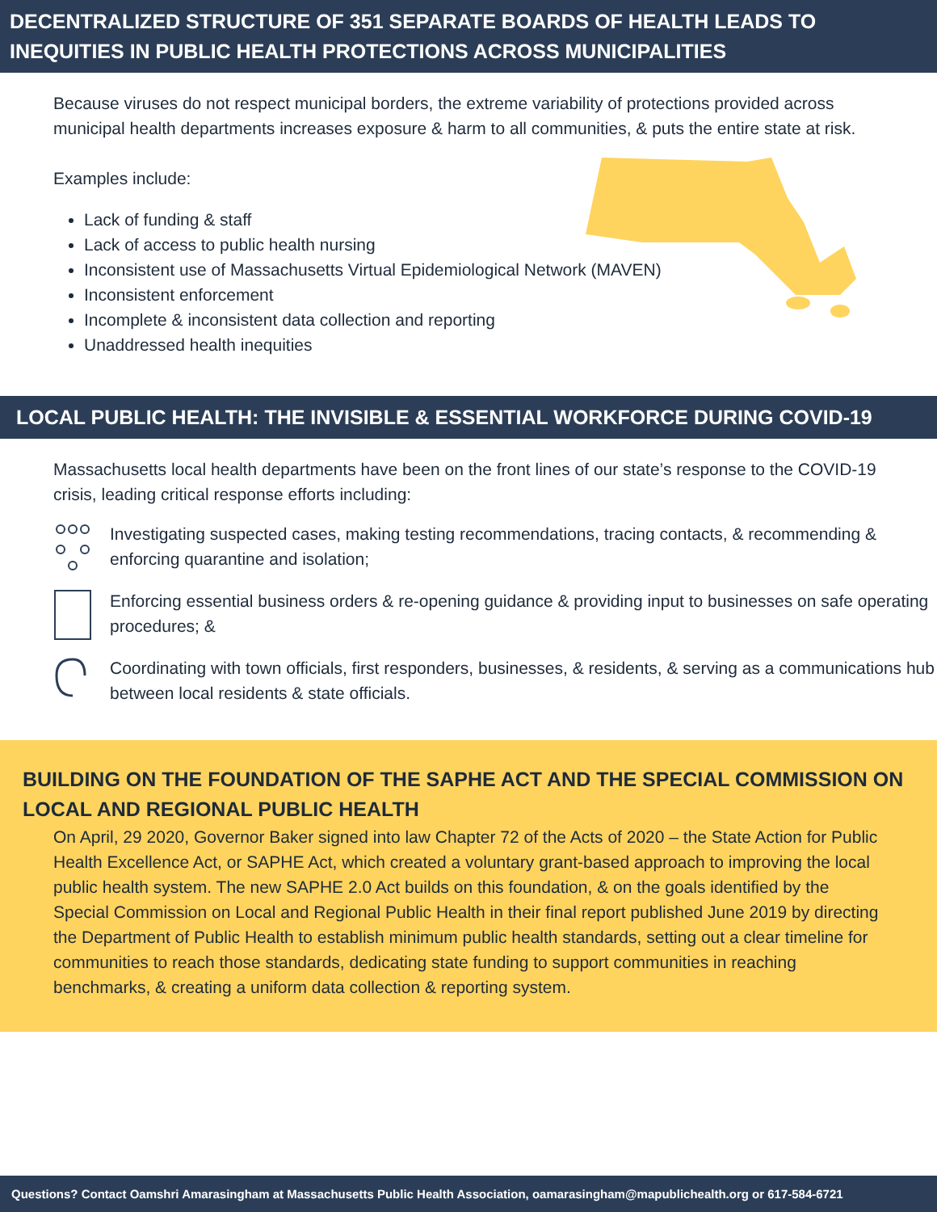DECENTRALIZED STRUCTURE OF 351 SEPARATE BOARDS OF HEALTH LEADS TO INEQUITIES IN PUBLIC HEALTH PROTECTIONS ACROSS MUNICIPALITIES
Because viruses do not respect municipal borders, the extreme variability of protections provided across municipal health departments increases exposure & harm to all communities, & puts the entire state at risk.
Examples include:
Lack of funding & staff
Lack of access to public health nursing
Inconsistent use of Massachusetts Virtual Epidemiological Network (MAVEN)
Inconsistent enforcement
Incomplete & inconsistent data collection and reporting
Unaddressed health inequities
LOCAL PUBLIC HEALTH: THE INVISIBLE & ESSENTIAL WORKFORCE DURING COVID-19
Massachusetts local health departments have been on the front lines of our state’s response to the COVID-19 crisis, leading critical response efforts including:
Investigating suspected cases, making testing recommendations, tracing contacts, & recommending & enforcing quarantine and isolation;
Enforcing essential business orders & re-opening guidance & providing input to businesses on safe operating procedures; &
Coordinating with town officials, first responders, businesses, & residents, & serving as a communications hub between local residents & state officials.
BUILDING ON THE FOUNDATION OF THE SAPHE ACT AND THE SPECIAL COMMISSION ON LOCAL AND REGIONAL PUBLIC HEALTH
On April, 29 2020, Governor Baker signed into law Chapter 72 of the Acts of 2020 – the State Action for Public Health Excellence Act, or SAPHE Act, which created a voluntary grant-based approach to improving the local public health system. The new SAPHE 2.0 Act builds on this foundation, & on the goals identified by the Special Commission on Local and Regional Public Health in their final report published June 2019 by directing the Department of Public Health to establish minimum public health standards, setting out a clear timeline for communities to reach those standards, dedicating state funding to support communities in reaching benchmarks, & creating a uniform data collection & reporting system.
Questions? Contact Oamshri Amarasingham at Massachusetts Public Health Association, oamarasingham@mapublichealth.org or 617-584-6721